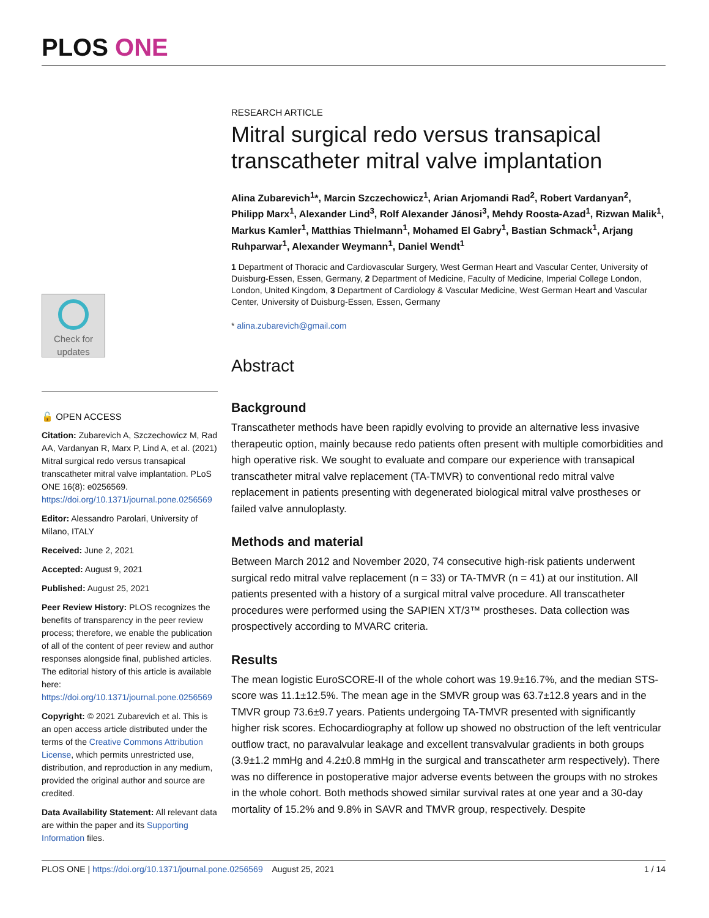PLOS ONE
RESEARCH ARTICLE
Mitral surgical redo versus transapical transcatheter mitral valve implantation
Alina Zubarevich<sup>1</sup>*, Marcin Szczechowicz<sup>1</sup>, Arian Arjomandi Rad<sup>2</sup>, Robert Vardanyan<sup>2</sup>, Philipp Marx<sup>1</sup>, Alexander Lind<sup>3</sup>, Rolf Alexander Jánosi<sup>3</sup>, Mehdy Roosta-Azad<sup>1</sup>, Rizwan Malik<sup>1</sup>, Markus Kamler<sup>1</sup>, Matthias Thielmann<sup>1</sup>, Mohamed El Gabry<sup>1</sup>, Bastian Schmack<sup>1</sup>, Arjang Ruhparwar<sup>1</sup>, Alexander Weymann<sup>1</sup>, Daniel Wendt<sup>1</sup>
1 Department of Thoracic and Cardiovascular Surgery, West German Heart and Vascular Center, University of Duisburg-Essen, Essen, Germany, 2 Department of Medicine, Faculty of Medicine, Imperial College London, London, United Kingdom, 3 Department of Cardiology & Vascular Medicine, West German Heart and Vascular Center, University of Duisburg-Essen, Essen, Germany
* alina.zubarevich@gmail.com
Abstract
Background
Transcatheter methods have been rapidly evolving to provide an alternative less invasive therapeutic option, mainly because redo patients often present with multiple comorbidities and high operative risk. We sought to evaluate and compare our experience with transapical transcatheter mitral valve replacement (TA-TMVR) to conventional redo mitral valve replacement in patients presenting with degenerated biological mitral valve prostheses or failed valve annuloplasty.
Methods and material
Between March 2012 and November 2020, 74 consecutive high-risk patients underwent surgical redo mitral valve replacement (n = 33) or TA-TMVR (n = 41) at our institution. All patients presented with a history of a surgical mitral valve procedure. All transcatheter procedures were performed using the SAPIEN XT/3™ prostheses. Data collection was prospectively according to MVARC criteria.
Results
The mean logistic EuroSCORE-II of the whole cohort was 19.9±16.7%, and the median STS-score was 11.1±12.5%. The mean age in the SMVR group was 63.7±12.8 years and in the TMVR group 73.6±9.7 years. Patients undergoing TA-TMVR presented with significantly higher risk scores. Echocardiography at follow up showed no obstruction of the left ventricular outflow tract, no paravalvular leakage and excellent transvalvular gradients in both groups (3.9±1.2 mmHg and 4.2±0.8 mmHg in the surgical and transcatheter arm respectively). There was no difference in postoperative major adverse events between the groups with no strokes in the whole cohort. Both methods showed similar survival rates at one year and a 30-day mortality of 15.2% and 9.8% in SAVR and TMVR group, respectively. Despite
Check for updates
🔓 OPEN ACCESS
Citation: Zubarevich A, Szczechowicz M, Rad AA, Vardanyan R, Marx P, Lind A, et al. (2021) Mitral surgical redo versus transapical transcatheter mitral valve implantation. PLoS ONE 16(8): e0256569. https://doi.org/10.1371/journal.pone.0256569
Editor: Alessandro Parolari, University of Milano, ITALY
Received: June 2, 2021
Accepted: August 9, 2021
Published: August 25, 2021
Peer Review History: PLOS recognizes the benefits of transparency in the peer review process; therefore, we enable the publication of all of the content of peer review and author responses alongside final, published articles. The editorial history of this article is available here: https://doi.org/10.1371/journal.pone.0256569
Copyright: © 2021 Zubarevich et al. This is an open access article distributed under the terms of the Creative Commons Attribution License, which permits unrestricted use, distribution, and reproduction in any medium, provided the original author and source are credited.
Data Availability Statement: All relevant data are within the paper and its Supporting Information files.
PLOS ONE | https://doi.org/10.1371/journal.pone.0256569 August 25, 2021 1 / 14